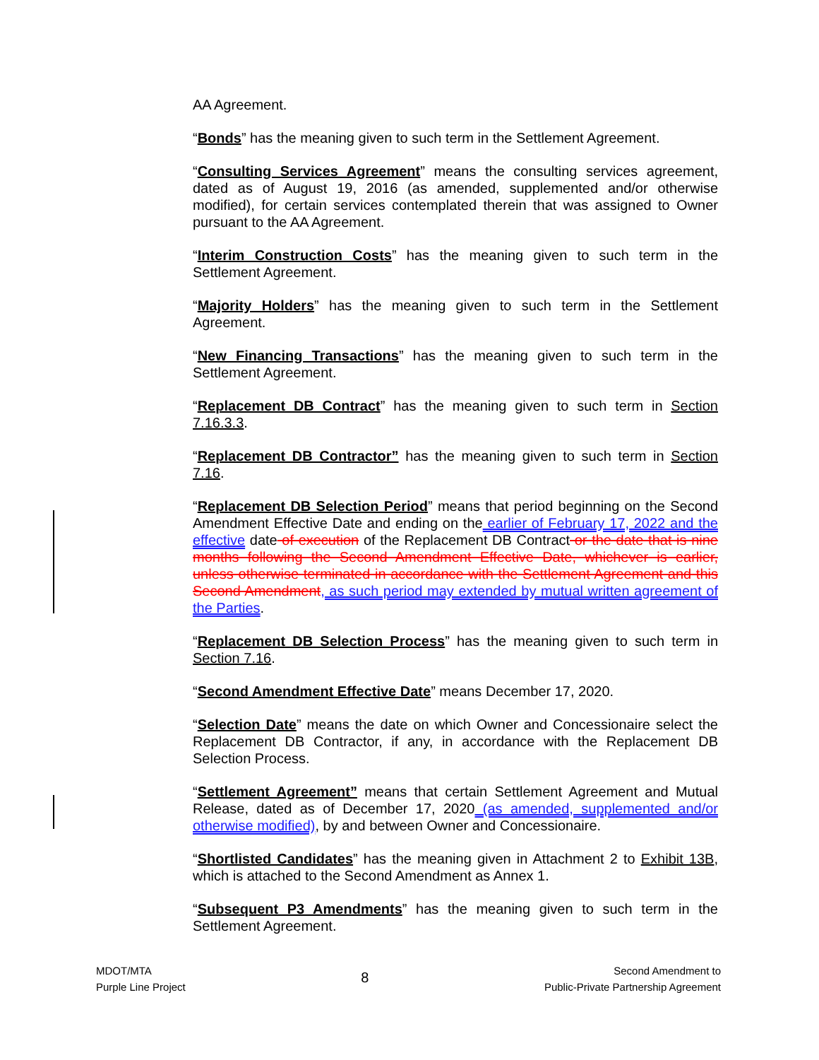AA Agreement.
“Bonds” has the meaning given to such term in the Settlement Agreement.
“Consulting Services Agreement” means the consulting services agreement, dated as of August 19, 2016 (as amended, supplemented and/or otherwise modified), for certain services contemplated therein that was assigned to Owner pursuant to the AA Agreement.
“Interim Construction Costs” has the meaning given to such term in the Settlement Agreement.
“Majority Holders” has the meaning given to such term in the Settlement Agreement.
“New Financing Transactions” has the meaning given to such term in the Settlement Agreement.
“Replacement DB Contract” has the meaning given to such term in Section 7.16.3.3.
“Replacement DB Contractor” has the meaning given to such term in Section 7.16.
“Replacement DB Selection Period” means that period beginning on the Second Amendment Effective Date and ending on the earlier of February 17, 2022 and the effective date of execution of the Replacement DB Contract or the date that is nine months following the Second Amendment Effective Date, whichever is earlier, unless otherwise terminated in accordance with the Settlement Agreement and this Second Amendment, as such period may extended by mutual written agreement of the Parties.
“Replacement DB Selection Process” has the meaning given to such term in Section 7.16.
“Second Amendment Effective Date” means December 17, 2020.
“Selection Date” means the date on which Owner and Concessionaire select the Replacement DB Contractor, if any, in accordance with the Replacement DB Selection Process.
“Settlement Agreement” means that certain Settlement Agreement and Mutual Release, dated as of December 17, 2020 (as amended, supplemented and/or otherwise modified), by and between Owner and Concessionaire.
“Shortlisted Candidates” has the meaning given in Attachment 2 to Exhibit 13B, which is attached to the Second Amendment as Annex 1.
“Subsequent P3 Amendments” has the meaning given to such term in the Settlement Agreement.
MDOT/MTA
Purple Line Project
8
Second Amendment to
Public-Private Partnership Agreement